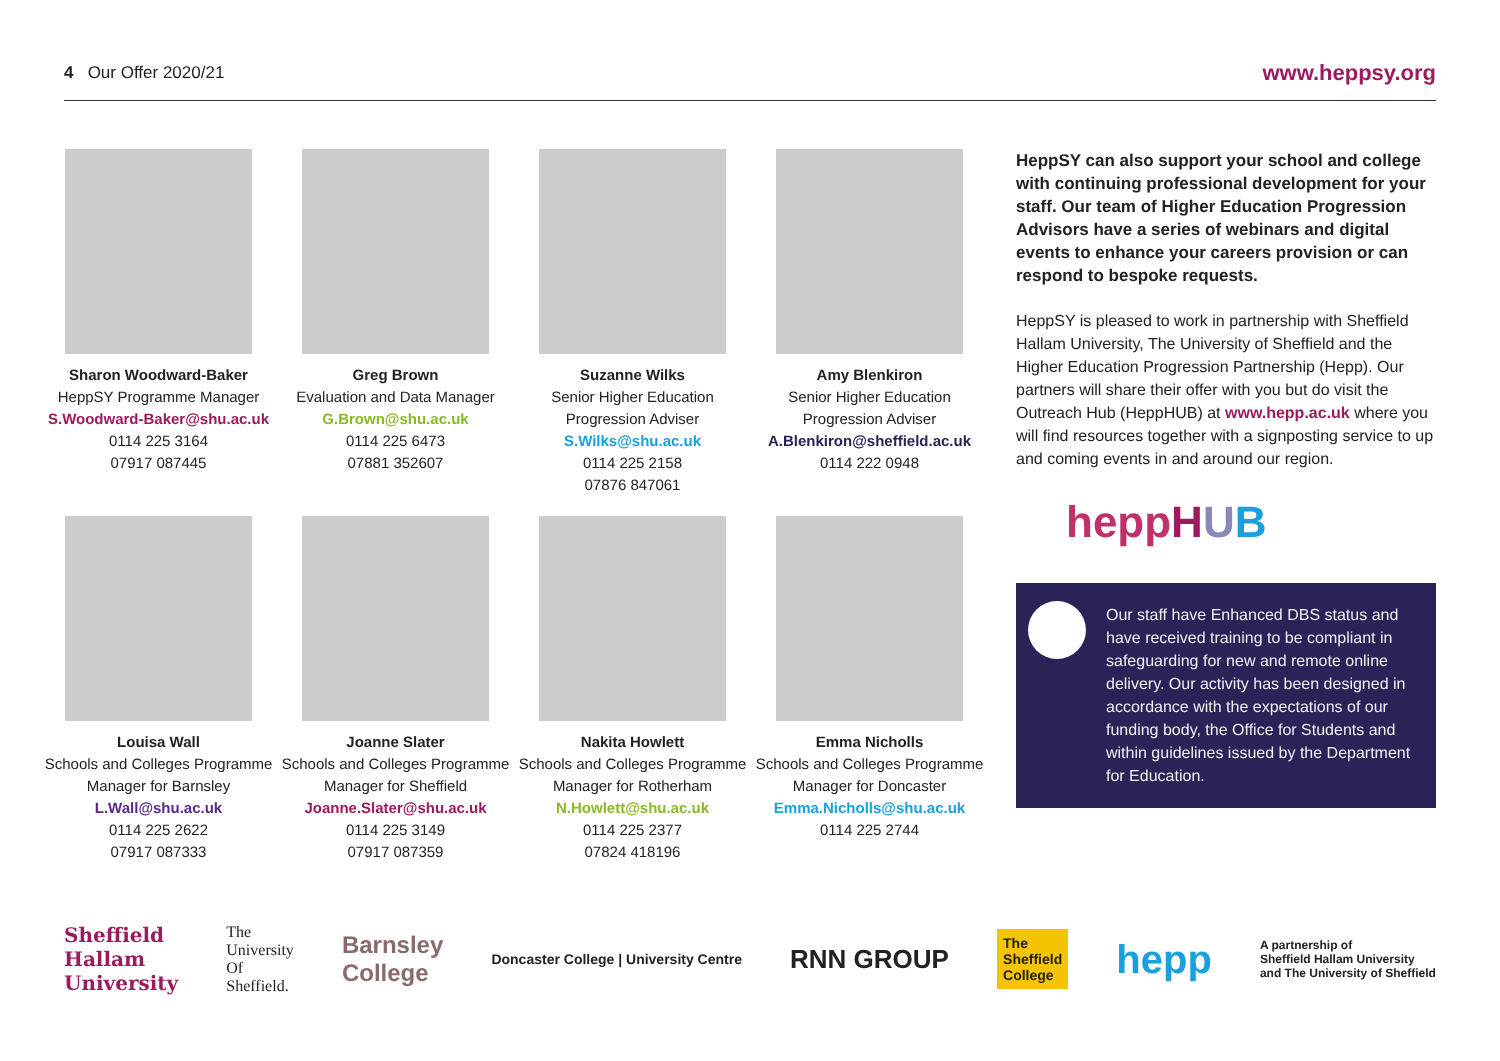4 Our Offer 2020/21
www.heppsy.org
Sharon Woodward-Baker
HeppSY Programme Manager
S.Woodward-Baker@shu.ac.uk
0114 225 3164
07917 087445
Greg Brown
Evaluation and Data Manager
G.Brown@shu.ac.uk
0114 225 6473
07881 352607
Suzanne Wilks
Senior Higher Education Progression Adviser
S.Wilks@shu.ac.uk
0114 225 2158
07876 847061
Amy Blenkiron
Senior Higher Education Progression Adviser
A.Blenkiron@sheffield.ac.uk
0114 222 0948
Louisa Wall
Schools and Colleges Programme Manager for Barnsley
L.Wall@shu.ac.uk
0114 225 2622
07917 087333
Joanne Slater
Schools and Colleges Programme Manager for Sheffield
Joanne.Slater@shu.ac.uk
0114 225 3149
07917 087359
Nakita Howlett
Schools and Colleges Programme Manager for Rotherham
N.Howlett@shu.ac.uk
0114 225 2377
07824 418196
Emma Nicholls
Schools and Colleges Programme Manager for Doncaster
Emma.Nicholls@shu.ac.uk
0114 225 2744
HeppSY can also support your school and college with continuing professional development for your staff. Our team of Higher Education Progression Advisors have a series of webinars and digital events to enhance your careers provision or can respond to bespoke requests.
HeppSY is pleased to work in partnership with Sheffield Hallam University, The University of Sheffield and the Higher Education Progression Partnership (Hepp). Our partners will share their offer with you but do visit the Outreach Hub (HeppHUB) at www.hepp.ac.uk where you will find resources together with a signposting service to up and coming events in and around our region.
heppHUB
Our staff have Enhanced DBS status and have received training to be compliant in safeguarding for new and remote online delivery. Our activity has been designed in accordance with the expectations of our funding body, the Office for Students and within guidelines issued by the Department for Education.
Sheffield
Hallam
University The
University
Of
Sheffield. Barnsley
College Doncaster College | University Centre RNN GROUP The
Sheffield
College hepp A partnership of
Sheffield Hallam University
and The University of Sheffield